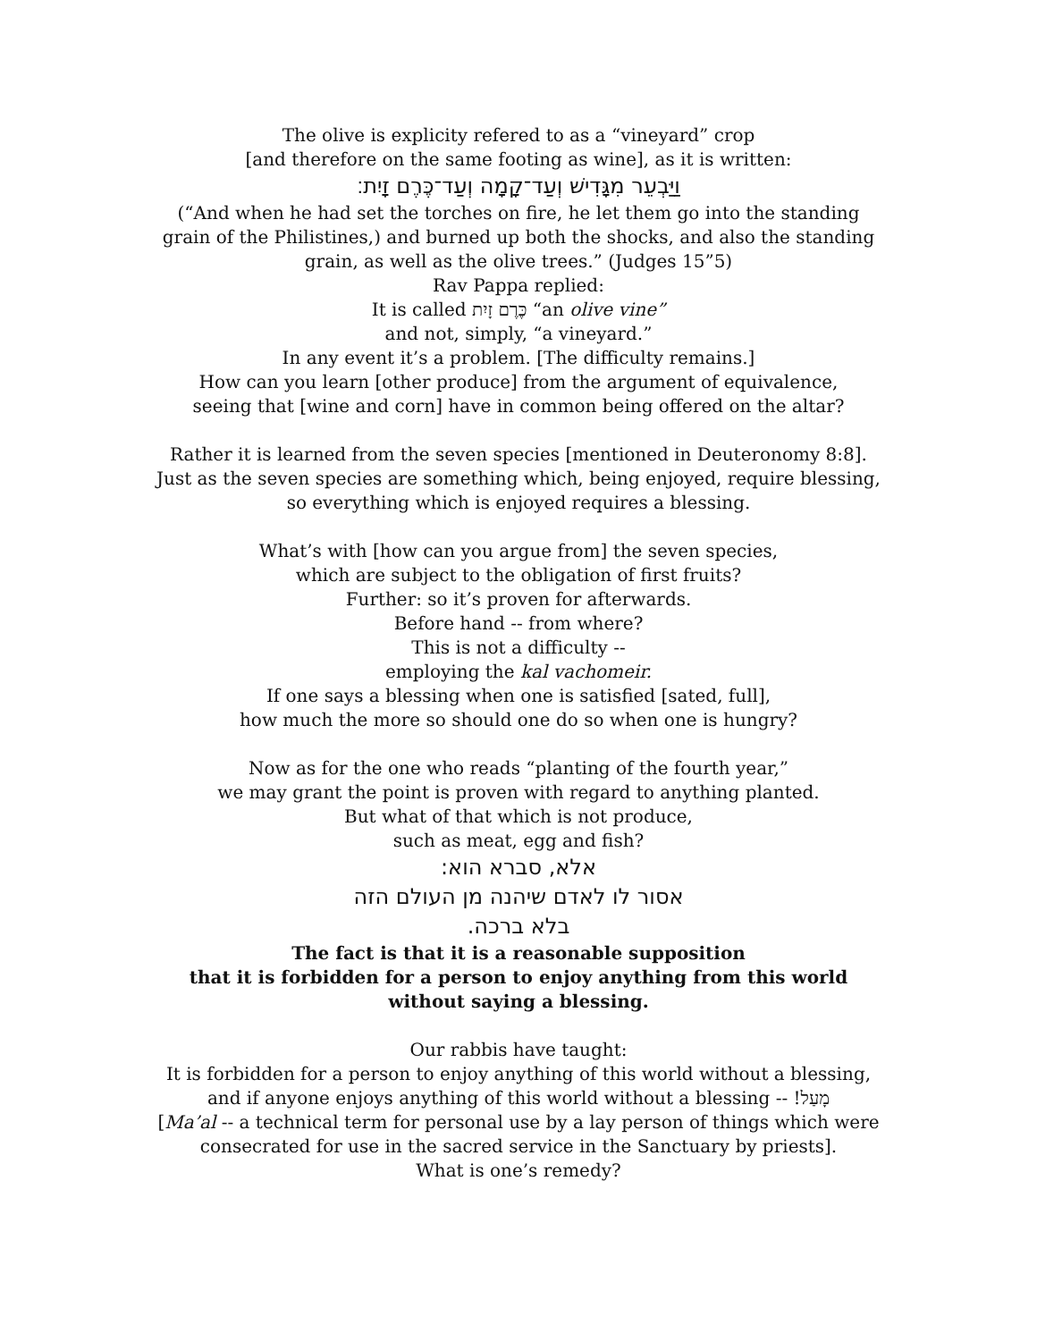The olive is explicity refered to as a “vineyard” crop
[and therefore on the same footing as wine], as it is written:
וַיַּבְעֵר מִגָּדִישׁ וְעַד־קָמָה וְעַד־כֶּרֶם זָיִת׃
(“And when he had set the torches on fire, he let them go into the standing
grain of the Philistines,) and burned up both the shocks, and also the standing
grain, as well as the olive trees.” (Judges 15”5)
Rav Pappa replied:
It is called כֶּרֶם זָיִת “an olive vine”
and not, simply, “a vineyard.”
In any event it’s a problem. [The difficulty remains.]
How can you learn [other produce] from the argument of equivalence,
seeing that [wine and corn] have in common being offered on the altar?
Rather it is learned from the seven species [mentioned in Deuteronomy 8:8].
Just as the seven species are something which, being enjoyed, require blessing,
so everything which is enjoyed requires a blessing.
What’s with [how can you argue from] the seven species,
which are subject to the obligation of first fruits?
Further: so it’s proven for afterwards.
Before hand -- from where?
This is not a difficulty --
employing the kal vachomeir.
If one says a blessing when one is satisfied [sated, full],
how much the more so should one do so when one is hungry?
Now as for the one who reads “planting of the fourth year,”
we may grant the point is proven with regard to anything planted.
But what of that which is not produce,
such as meat, egg and fish?
אלא, סברא הוא:
אסור לו לאדם שיהנה מן העולם הזה
בלא ברכה.
The fact is that it is a reasonable supposition
that it is forbidden for a person to enjoy anything from this world
without saying a blessing.
Our rabbis have taught:
It is forbidden for a person to enjoy anything of this world without a blessing,
and if anyone enjoys anything of this world without a blessing -- מָעַל!
[Ma’al -- a technical term for personal use by a lay person of things which were
consecrated for use in the sacred service in the Sanctuary by priests].
What is one’s remedy?